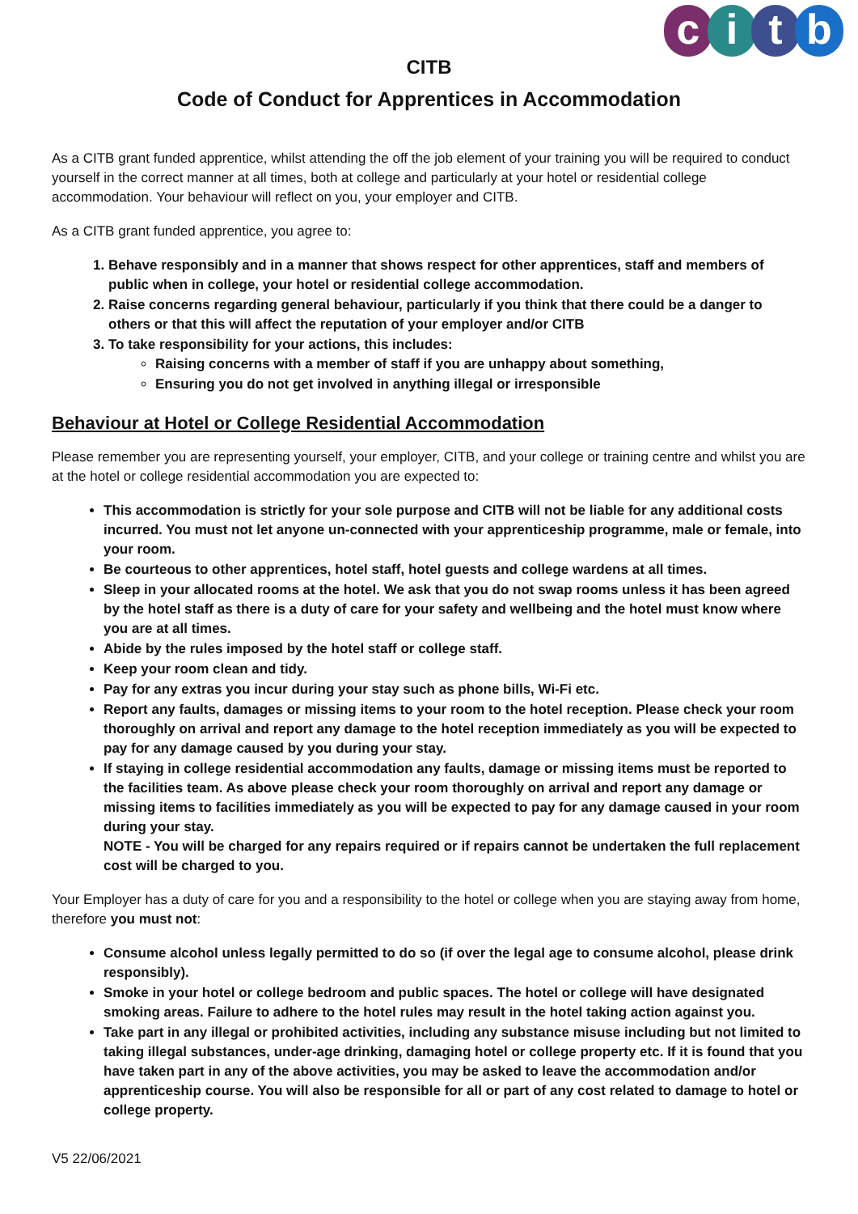citb
CITB
Code of Conduct for Apprentices in Accommodation
As a CITB grant funded apprentice, whilst attending the off the job element of your training you will be required to conduct yourself in the correct manner at all times, both at college and particularly at your hotel or residential college accommodation. Your behaviour will reflect on you, your employer and CITB.
As a CITB grant funded apprentice, you agree to:
1. Behave responsibly and in a manner that shows respect for other apprentices, staff and members of public when in college, your hotel or residential college accommodation.
2. Raise concerns regarding general behaviour, particularly if you think that there could be a danger to others or that this will affect the reputation of your employer and/or CITB
3. To take responsibility for your actions, this includes:
Raising concerns with a member of staff if you are unhappy about something,
Ensuring you do not get involved in anything illegal or irresponsible
Behaviour at Hotel or College Residential Accommodation
Please remember you are representing yourself, your employer, CITB, and your college or training centre and whilst you are at the hotel or college residential accommodation you are expected to:
This accommodation is strictly for your sole purpose and CITB will not be liable for any additional costs incurred. You must not let anyone un-connected with your apprenticeship programme, male or female, into your room.
Be courteous to other apprentices, hotel staff, hotel guests and college wardens at all times.
Sleep in your allocated rooms at the hotel. We ask that you do not swap rooms unless it has been agreed by the hotel staff as there is a duty of care for your safety and wellbeing and the hotel must know where you are at all times.
Abide by the rules imposed by the hotel staff or college staff.
Keep your room clean and tidy.
Pay for any extras you incur during your stay such as phone bills, Wi-Fi etc.
Report any faults, damages or missing items to your room to the hotel reception. Please check your room thoroughly on arrival and report any damage to the hotel reception immediately as you will be expected to pay for any damage caused by you during your stay.
If staying in college residential accommodation any faults, damage or missing items must be reported to the facilities team. As above please check your room thoroughly on arrival and report any damage or missing items to facilities immediately as you will be expected to pay for any damage caused in your room during your stay.
NOTE - You will be charged for any repairs required or if repairs cannot be undertaken the full replacement cost will be charged to you.
Your Employer has a duty of care for you and a responsibility to the hotel or college when you are staying away from home, therefore you must not:
Consume alcohol unless legally permitted to do so (if over the legal age to consume alcohol, please drink responsibly).
Smoke in your hotel or college bedroom and public spaces. The hotel or college will have designated smoking areas. Failure to adhere to the hotel rules may result in the hotel taking action against you.
Take part in any illegal or prohibited activities, including any substance misuse including but not limited to taking illegal substances, under-age drinking, damaging hotel or college property etc. If it is found that you have taken part in any of the above activities, you may be asked to leave the accommodation and/or apprenticeship course. You will also be responsible for all or part of any cost related to damage to hotel or college property.
V5 22/06/2021